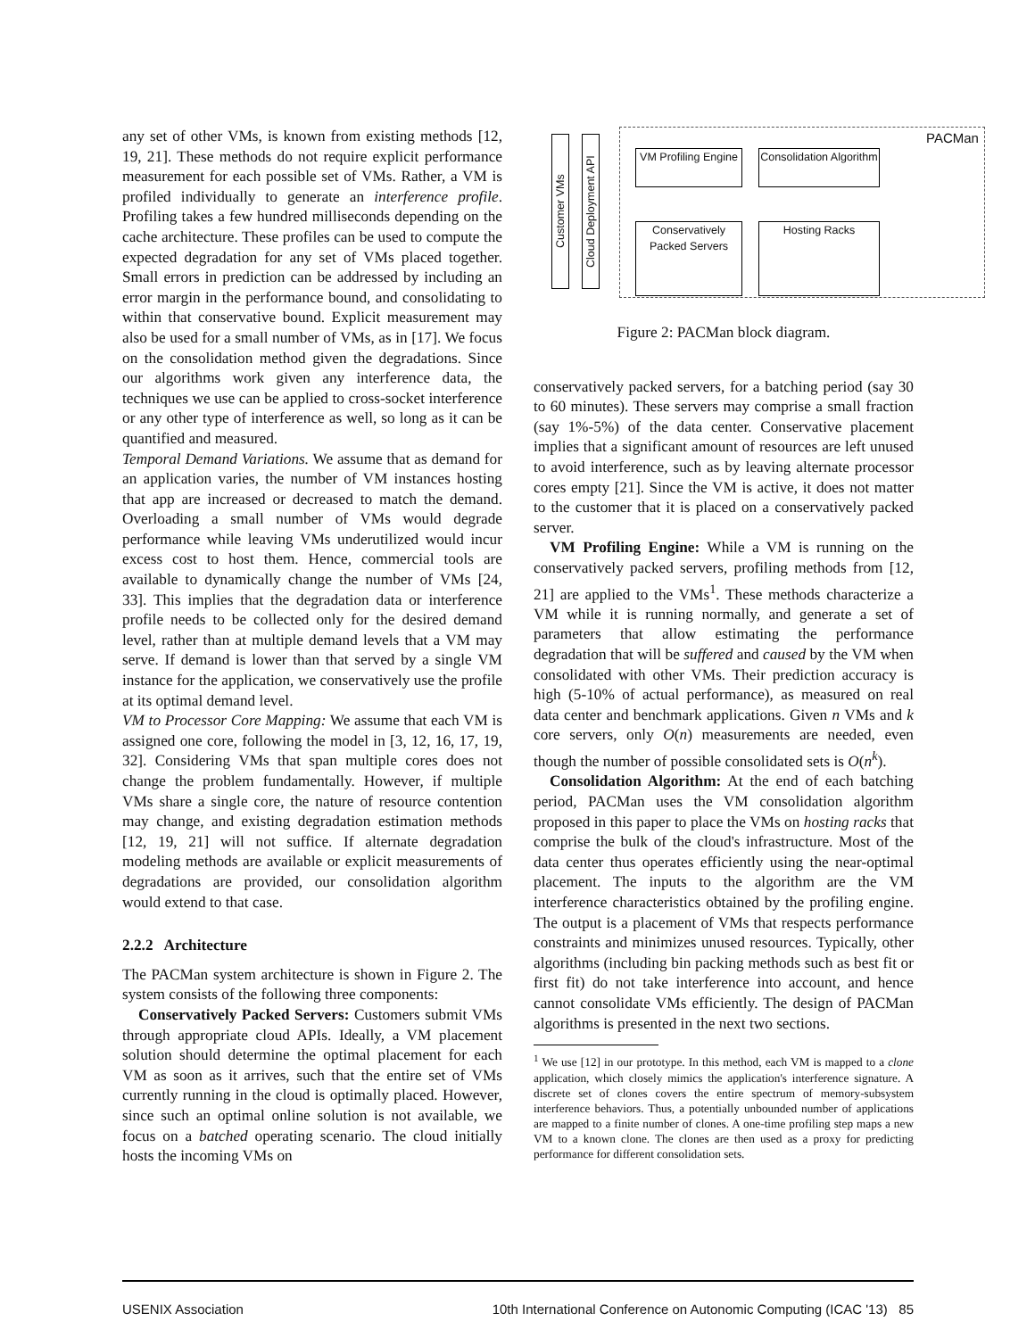any set of other VMs, is known from existing methods [12, 19, 21]. These methods do not require explicit performance measurement for each possible set of VMs. Rather, a VM is profiled individually to generate an interference profile. Profiling takes a few hundred milliseconds depending on the cache architecture. These profiles can be used to compute the expected degradation for any set of VMs placed together. Small errors in prediction can be addressed by including an error margin in the performance bound, and consolidating to within that conservative bound. Explicit measurement may also be used for a small number of VMs, as in [17]. We focus on the consolidation method given the degradations. Since our algorithms work given any interference data, the techniques we use can be applied to cross-socket interference or any other type of interference as well, so long as it can be quantified and measured.
Temporal Demand Variations. We assume that as demand for an application varies, the number of VM instances hosting that app are increased or decreased to match the demand. Overloading a small number of VMs would degrade performance while leaving VMs underutilized would incur excess cost to host them. Hence, commercial tools are available to dynamically change the number of VMs [24, 33]. This implies that the degradation data or interference profile needs to be collected only for the desired demand level, rather than at multiple demand levels that a VM may serve. If demand is lower than that served by a single VM instance for the application, we conservatively use the profile at its optimal demand level.
VM to Processor Core Mapping: We assume that each VM is assigned one core, following the model in [3, 12, 16, 17, 19, 32]. Considering VMs that span multiple cores does not change the problem fundamentally. However, if multiple VMs share a single core, the nature of resource contention may change, and existing degradation estimation methods [12, 19, 21] will not suffice. If alternate degradation modeling methods are available or explicit measurements of degradations are provided, our consolidation algorithm would extend to that case.
2.2.2 Architecture
The PACMan system architecture is shown in Figure 2. The system consists of the following three components:
Conservatively Packed Servers: Customers submit VMs through appropriate cloud APIs. Ideally, a VM placement solution should determine the optimal placement for each VM as soon as it arrives, such that the entire set of VMs currently running in the cloud is optimally placed. However, since such an optimal online solution is not available, we focus on a batched operating scenario. The cloud initially hosts the incoming VMs on
PACMan
Customer VMs
Cloud Deployment API
VM Profiling Engine
Consolidation Algorithm
Conservatively Packed Servers
Hosting Racks
Figure 2: PACMan block diagram.
conservatively packed servers, for a batching period (say 30 to 60 minutes). These servers may comprise a small fraction (say 1%-5%) of the data center. Conservative placement implies that a significant amount of resources are left unused to avoid interference, such as by leaving alternate processor cores empty [21]. Since the VM is active, it does not matter to the customer that it is placed on a conservatively packed server.
VM Profiling Engine: While a VM is running on the conservatively packed servers, profiling methods from [12, 21] are applied to the VMs<sup>1</sup>. These methods characterize a VM while it is running normally, and generate a set of parameters that allow estimating the performance degradation that will be suffered and caused by the VM when consolidated with other VMs. Their prediction accuracy is high (5-10% of actual performance), as measured on real data center and benchmark applications. Given n VMs and k core servers, only O(n) measurements are needed, even though the number of possible consolidated sets is O(n<sup>k</sup>).
Consolidation Algorithm: At the end of each batching period, PACMan uses the VM consolidation algorithm proposed in this paper to place the VMs on hosting racks that comprise the bulk of the cloud's infrastructure. Most of the data center thus operates efficiently using the near-optimal placement. The inputs to the algorithm are the VM interference characteristics obtained by the profiling engine. The output is a placement of VMs that respects performance constraints and minimizes unused resources. Typically, other algorithms (including bin packing methods such as best fit or first fit) do not take interference into account, and hence cannot consolidate VMs efficiently. The design of PACMan algorithms is presented in the next two sections.
<sup>1</sup> We use [12] in our prototype. In this method, each VM is mapped to a clone application, which closely mimics the application's interference signature. A discrete set of clones covers the entire spectrum of memory-subsystem interference behaviors. Thus, a potentially unbounded number of applications are mapped to a finite number of clones. A one-time profiling step maps a new VM to a known clone. The clones are then used as a proxy for predicting performance for different consolidation sets.
USENIX Association 10th International Conference on Autonomic Computing (ICAC '13) 85